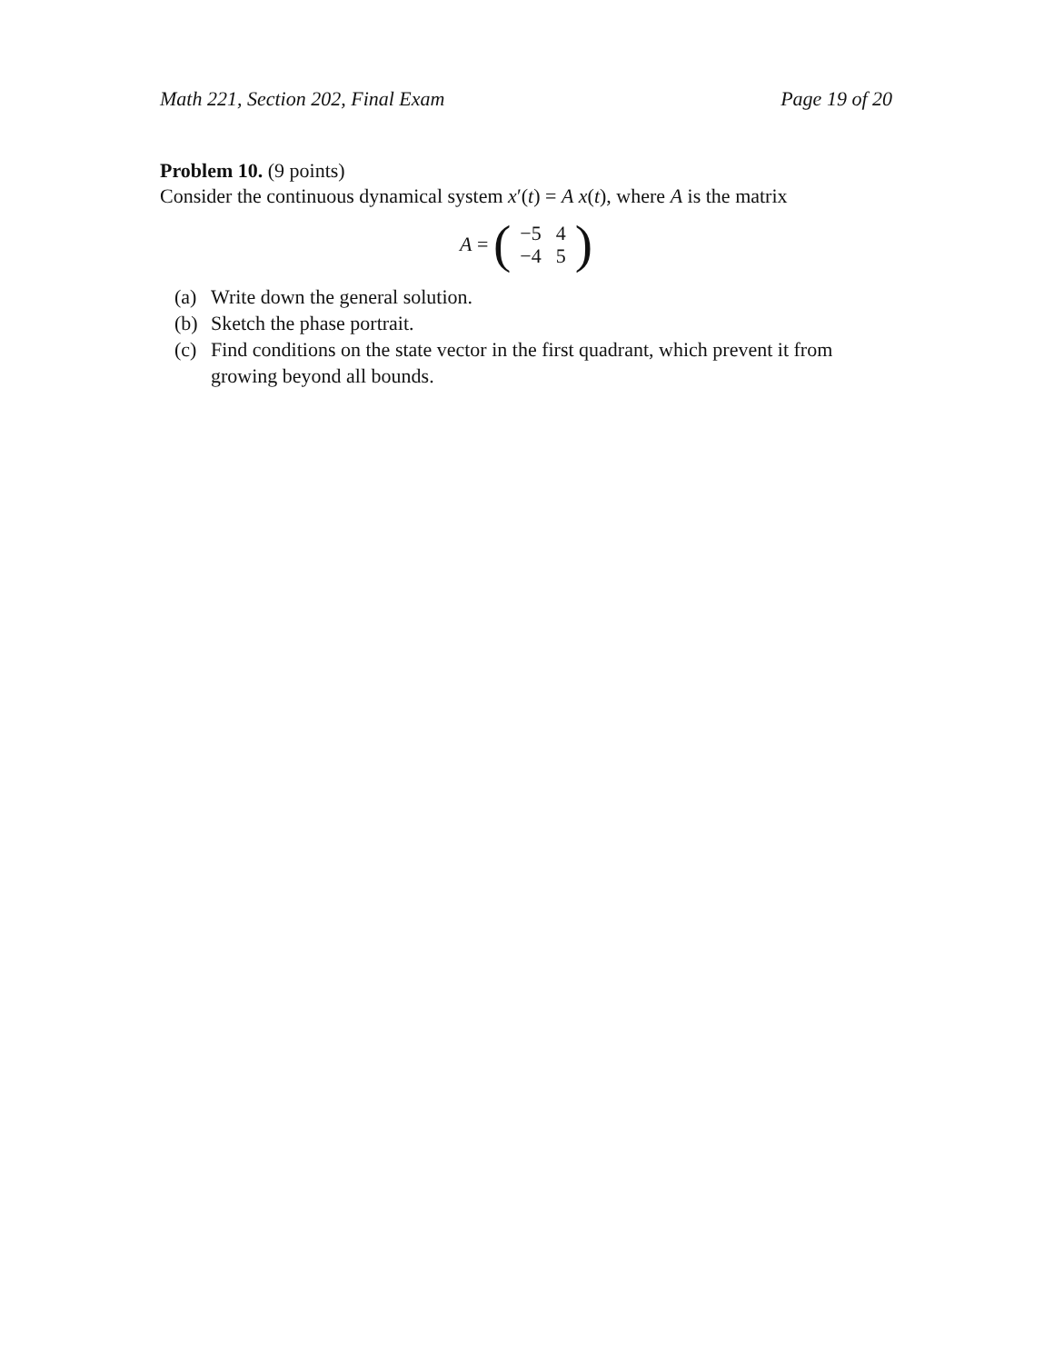Math 221, Section 202, Final Exam Page 19 of 20
Problem 10. (9 points)
Consider the continuous dynamical system x′(t) = A x(t), where A is the matrix
A = (
| −5 | 4 |
| −4 | 5 |
)
(a) Write down the general solution.
(b) Sketch the phase portrait.
(c) Find conditions on the state vector in the first quadrant, which prevent it from growing beyond all bounds.